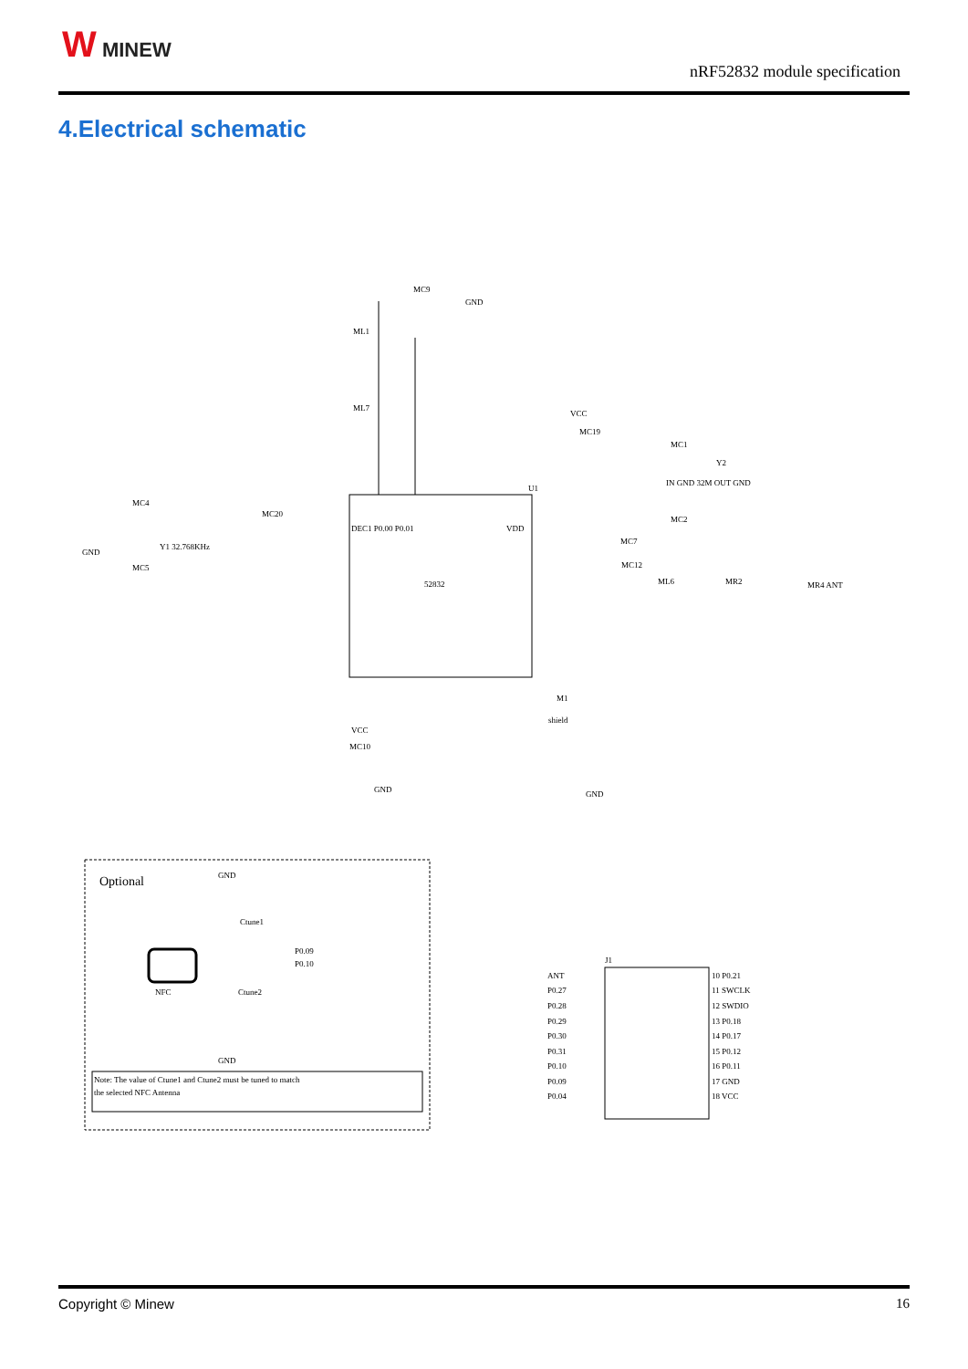W MINEW
nRF52832 module specification
4.Electrical schematic
52832
U1
DEC1 P0.00 P0.01
VDD
MC9
GND
ML1
ML7
VCC
MC19
MC1
Y2
IN GND 32M OUT GND
MC2
MC7
MC12
ML6
MR2
MR4 ANT
MC4
GND
Y1 32.768KHz
MC5
MC20
VCC
MC10
GND
M1
shield
GND
Optional
GND
Ctune1
P0.09
P0.10
NFC
Ctune2
GND
Note: The value of Ctune1 and Ctune2 must be tuned to match
the selected NFC Antenna
J1
ANT
P0.27
P0.28
P0.29
P0.30
P0.31
P0.10
P0.09
P0.04
10 P0.21
11 SWCLK
12 SWDIO
13 P0.18
14 P0.17
15 P0.12
16 P0.11
17 GND
18 VCC
Copyright © Minew 16